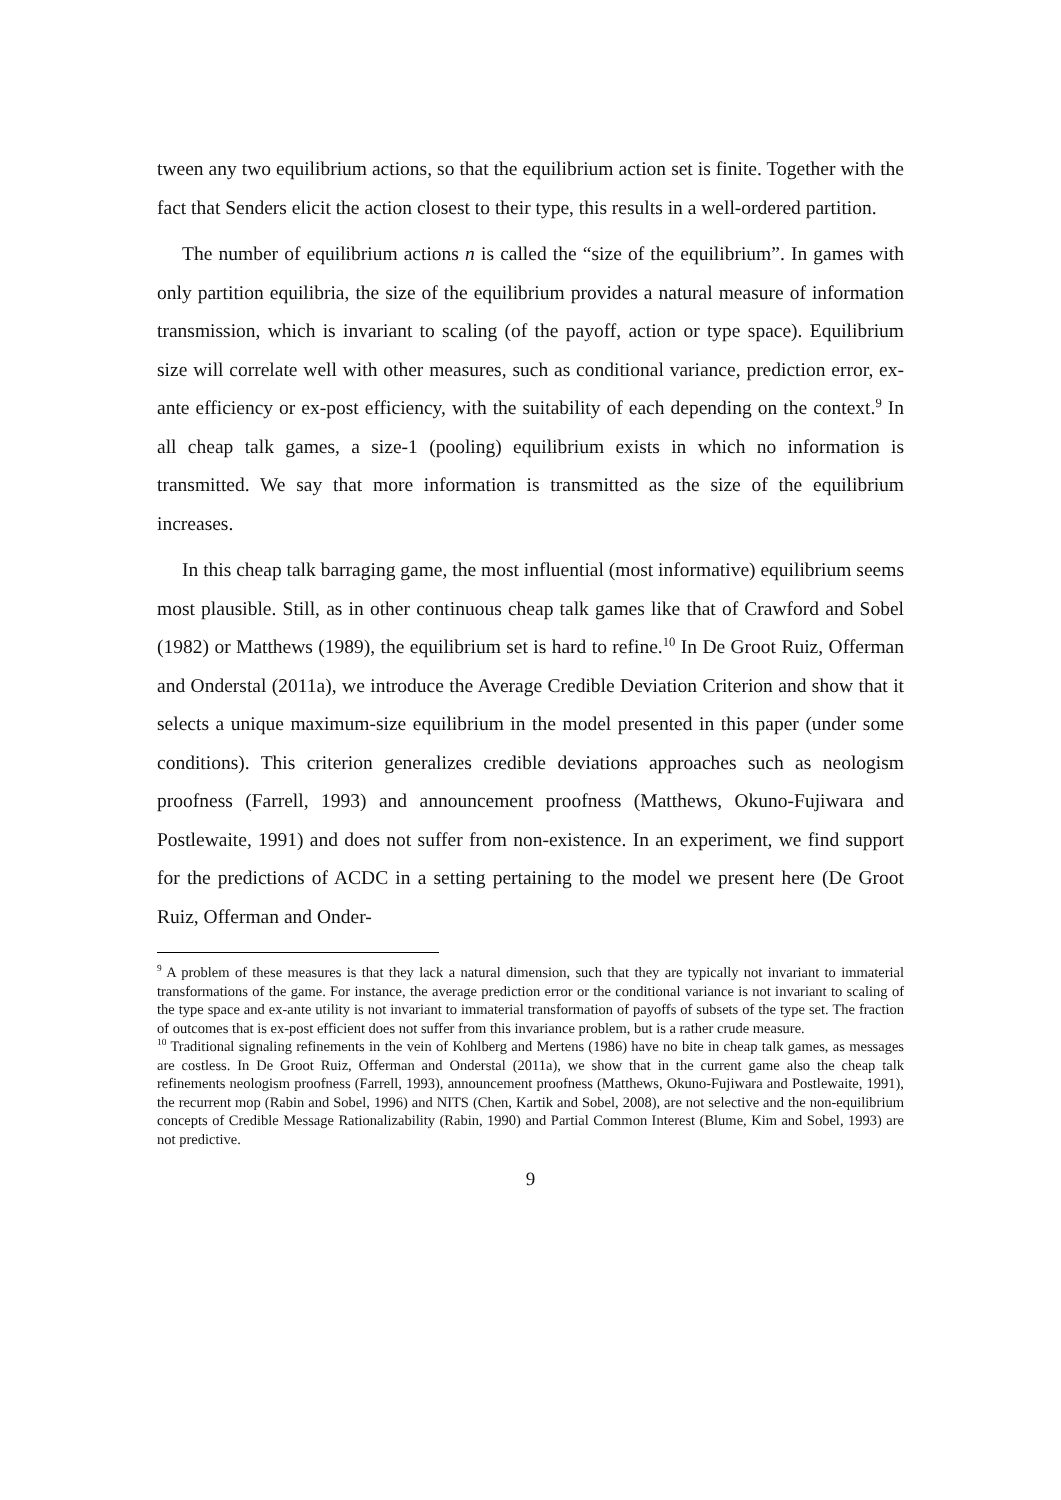tween any two equilibrium actions, so that the equilibrium action set is finite. Together with the fact that Senders elicit the action closest to their type, this results in a well-ordered partition.
The number of equilibrium actions n is called the “size of the equilibrium”. In games with only partition equilibria, the size of the equilibrium provides a natural measure of information transmission, which is invariant to scaling (of the payoff, action or type space). Equilibrium size will correlate well with other measures, such as conditional variance, prediction error, ex-ante efficiency or ex-post efficiency, with the suitability of each depending on the context.<sup>9</sup> In all cheap talk games, a size-1 (pooling) equilibrium exists in which no information is transmitted. We say that more information is transmitted as the size of the equilibrium increases.
In this cheap talk barraging game, the most influential (most informative) equilibrium seems most plausible. Still, as in other continuous cheap talk games like that of Crawford and Sobel (1982) or Matthews (1989), the equilibrium set is hard to refine.<sup>10</sup> In De Groot Ruiz, Offerman and Onderstal (2011a), we introduce the Average Credible Deviation Criterion and show that it selects a unique maximum-size equilibrium in the model presented in this paper (under some conditions). This criterion generalizes credible deviations approaches such as neologism proofness (Farrell, 1993) and announcement proofness (Matthews, Okuno-Fujiwara and Postlewaite, 1991) and does not suffer from non-existence. In an experiment, we find support for the predictions of ACDC in a setting pertaining to the model we present here (De Groot Ruiz, Offerman and Onder-
<sup>9</sup> A problem of these measures is that they lack a natural dimension, such that they are typically not invariant to immaterial transformations of the game. For instance, the average prediction error or the conditional variance is not invariant to scaling of the type space and ex-ante utility is not invariant to immaterial transformation of payoffs of subsets of the type set. The fraction of outcomes that is ex-post efficient does not suffer from this invariance problem, but is a rather crude measure.
<sup>10</sup> Traditional signaling refinements in the vein of Kohlberg and Mertens (1986) have no bite in cheap talk games, as messages are costless. In De Groot Ruiz, Offerman and Onderstal (2011a), we show that in the current game also the cheap talk refinements neologism proofness (Farrell, 1993), announcement proofness (Matthews, Okuno-Fujiwara and Postlewaite, 1991), the recurrent mop (Rabin and Sobel, 1996) and NITS (Chen, Kartik and Sobel, 2008), are not selective and the non-equilibrium concepts of Credible Message Rationalizability (Rabin, 1990) and Partial Common Interest (Blume, Kim and Sobel, 1993) are not predictive.
9